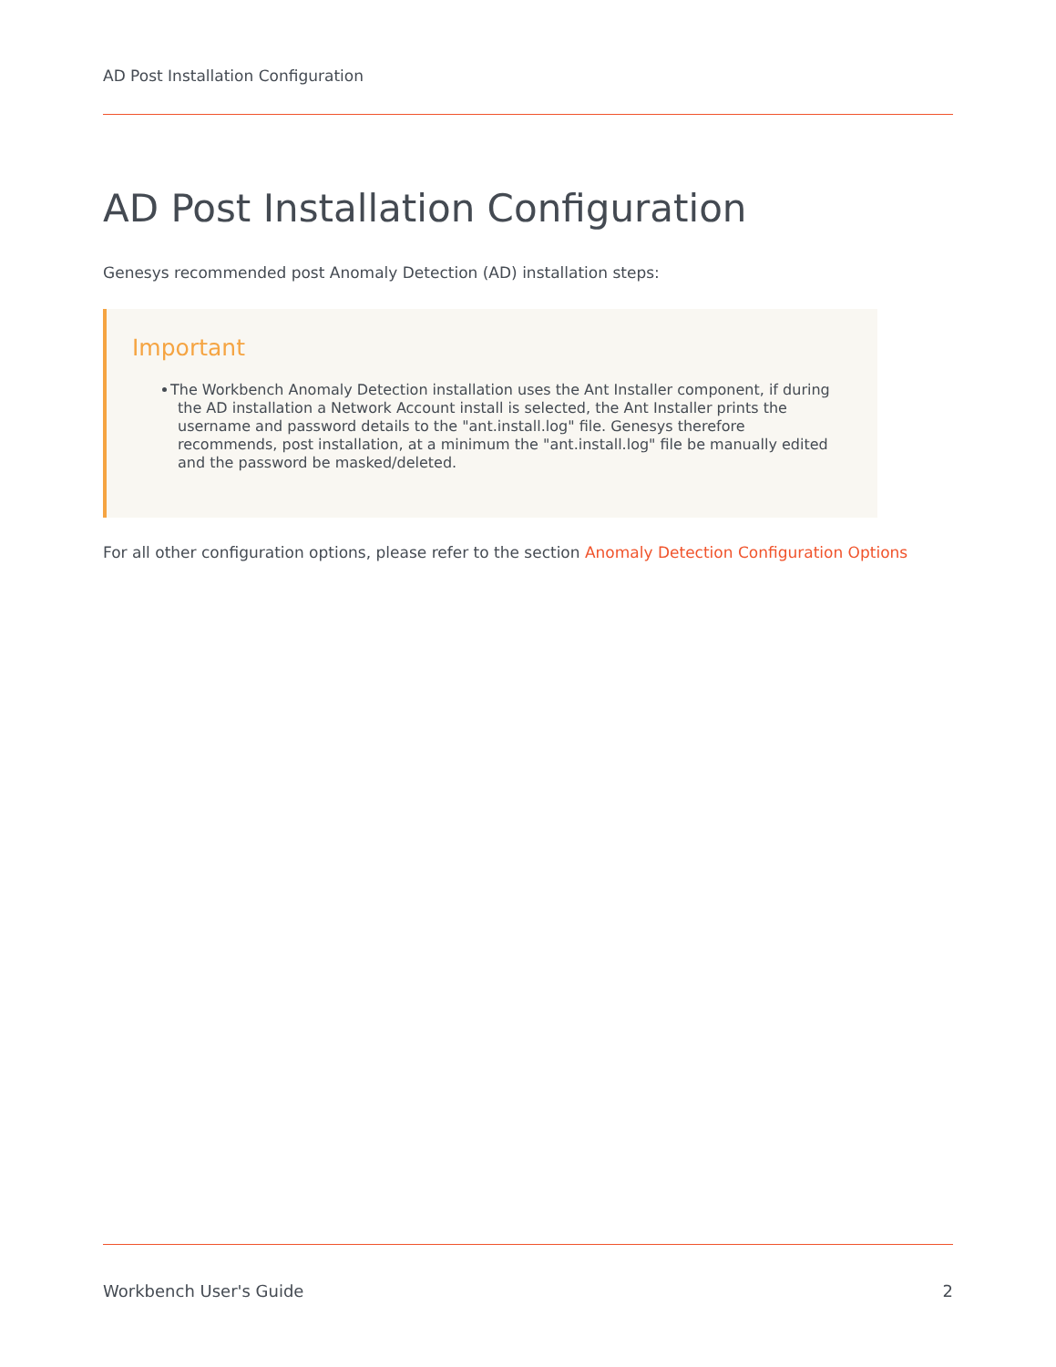AD Post Installation Configuration
AD Post Installation Configuration
Genesys recommended post Anomaly Detection (AD) installation steps:
Important
The Workbench Anomaly Detection installation uses the Ant Installer component, if during the AD installation a Network Account install is selected, the Ant Installer prints the username and password details to the "ant.install.log" file. Genesys therefore recommends, post installation, at a minimum the "ant.install.log" file be manually edited and the password be masked/deleted.
For all other configuration options, please refer to the section Anomaly Detection Configuration Options
Workbench User's Guide 2